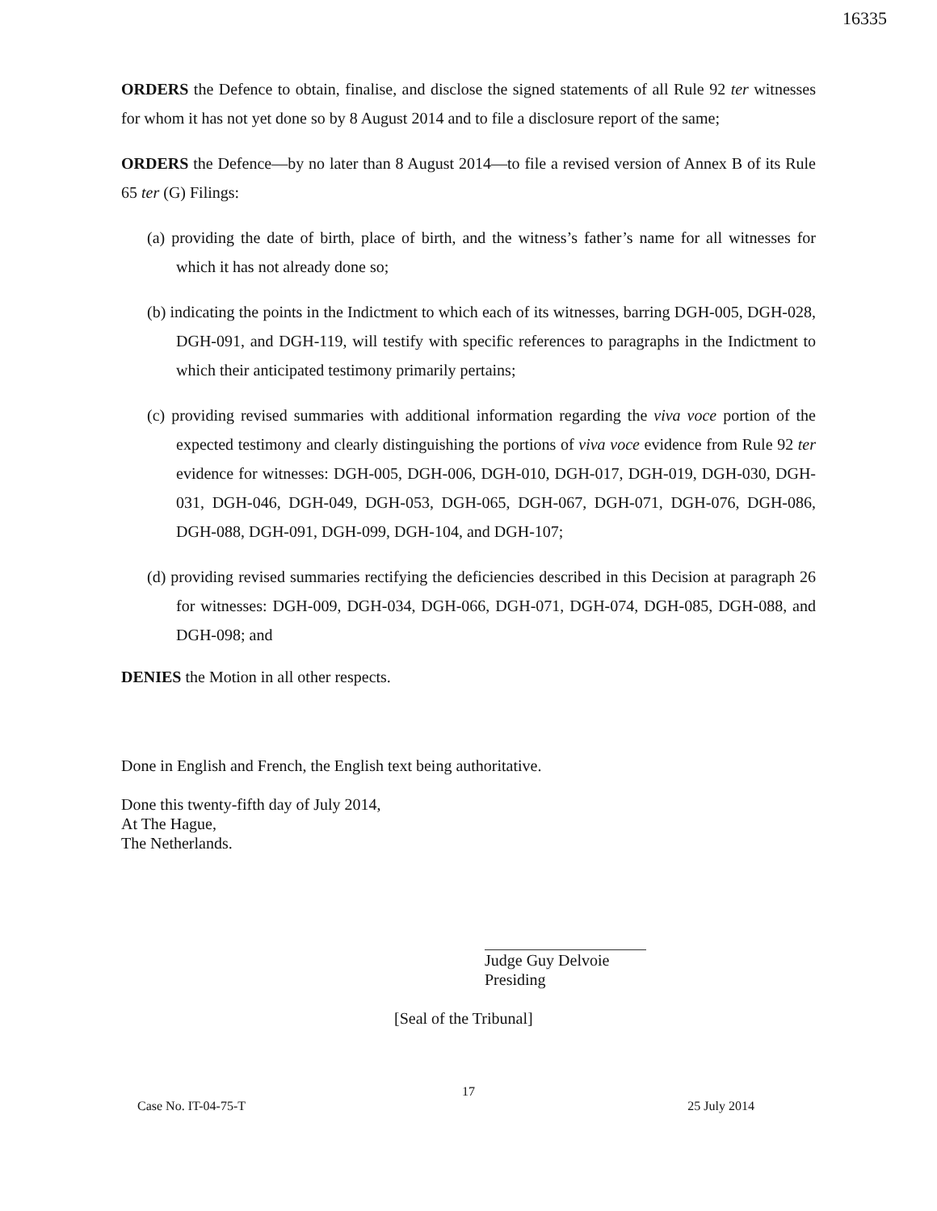16335
ORDERS the Defence to obtain, finalise, and disclose the signed statements of all Rule 92 ter witnesses for whom it has not yet done so by 8 August 2014 and to file a disclosure report of the same;
ORDERS the Defence—by no later than 8 August 2014—to file a revised version of Annex B of its Rule 65 ter (G) Filings:
(a) providing the date of birth, place of birth, and the witness’s father’s name for all witnesses for which it has not already done so;
(b) indicating the points in the Indictment to which each of its witnesses, barring DGH-005, DGH-028, DGH-091, and DGH-119, will testify with specific references to paragraphs in the Indictment to which their anticipated testimony primarily pertains;
(c) providing revised summaries with additional information regarding the viva voce portion of the expected testimony and clearly distinguishing the portions of viva voce evidence from Rule 92 ter evidence for witnesses: DGH-005, DGH-006, DGH-010, DGH-017, DGH-019, DGH-030, DGH-031, DGH-046, DGH-049, DGH-053, DGH-065, DGH-067, DGH-071, DGH-076, DGH-086, DGH-088, DGH-091, DGH-099, DGH-104, and DGH-107;
(d) providing revised summaries rectifying the deficiencies described in this Decision at paragraph 26 for witnesses: DGH-009, DGH-034, DGH-066, DGH-071, DGH-074, DGH-085, DGH-088, and DGH-098; and
DENIES the Motion in all other respects.
Done in English and French, the English text being authoritative.
Done this twenty-fifth day of July 2014,
At The Hague,
The Netherlands.
Judge Guy Delvoie
Presiding
[Seal of the Tribunal]
17
Case No. IT-04-75-T 25 July 2014